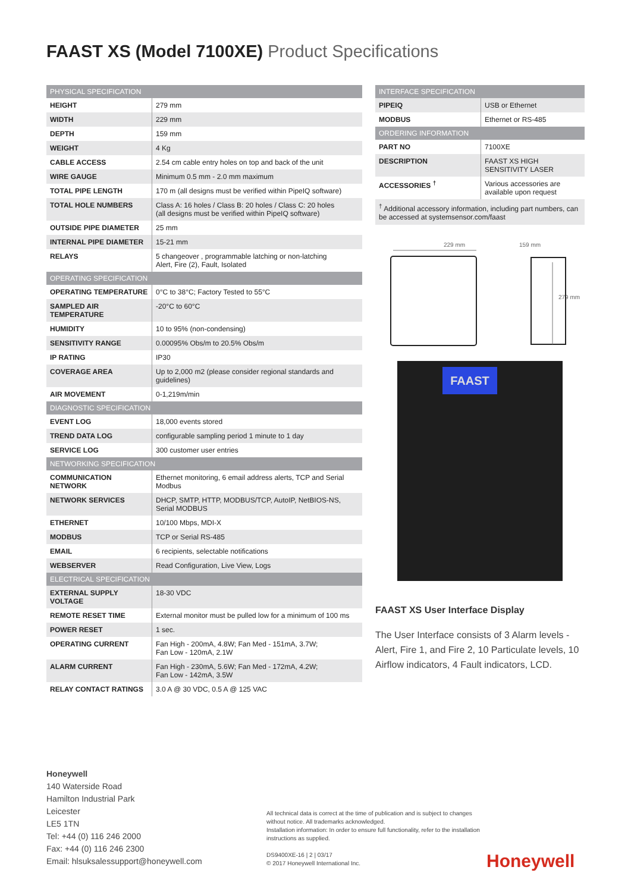FAAST XS (Model 7100XE) Product Specifications
| PHYSICAL SPECIFICATION | |
| --- | --- |
| HEIGHT | 279 mm |
| WIDTH | 229 mm |
| DEPTH | 159 mm |
| WEIGHT | 4 Kg |
| CABLE ACCESS | 2.54 cm cable entry holes on top and back of the unit |
| WIRE GAUGE | Minimum 0.5 mm - 2.0 mm maximum |
| TOTAL PIPE LENGTH | 170 m (all designs must be verified within PipeIQ software) |
| TOTAL HOLE NUMBERS | Class A: 16 holes / Class B: 20 holes / Class C: 20 holes (all designs must be verified within PipeIQ software) |
| OUTSIDE PIPE DIAMETER | 25 mm |
| INTERNAL PIPE DIAMETER | 15-21 mm |
| RELAYS | 5 changeover , programmable latching or non-latching Alert, Fire (2), Fault, Isolated |
| OPERATING SPECIFICATION | |
| OPERATING TEMPERATURE | 0°C to 38°C; Factory Tested to 55°C |
| SAMPLED AIR TEMPERATURE | -20°C to 60°C |
| HUMIDITY | 10 to 95% (non-condensing) |
| SENSITIVITY RANGE | 0.00095% Obs/m to 20.5% Obs/m |
| IP RATING | IP30 |
| COVERAGE AREA | Up to 2,000 m2 (please consider regional standards and guidelines) |
| AIR MOVEMENT | 0-1,219m/min |
| DIAGNOSTIC SPECIFICATION | |
| EVENT LOG | 18,000 events stored |
| TREND DATA LOG | configurable sampling period 1 minute to 1 day |
| SERVICE LOG | 300 customer user entries |
| NETWORKING SPECIFICATION | |
| COMMUNICATION NETWORK | Ethernet monitoring, 6 email address alerts, TCP and Serial Modbus |
| NETWORK SERVICES | DHCP, SMTP, HTTP, MODBUS/TCP, AutoIP, NetBIOS-NS, Serial MODBUS |
| ETHERNET | 10/100 Mbps, MDI-X |
| MODBUS | TCP or Serial RS-485 |
| EMAIL | 6 recipients, selectable notifications |
| WEBSERVER | Read Configuration, Live View, Logs |
| ELECTRICAL SPECIFICATION | |
| EXTERNAL SUPPLY VOLTAGE | 18-30 VDC |
| REMOTE RESET TIME | External monitor must be pulled low for a minimum of 100 ms |
| POWER RESET | 1 sec. |
| OPERATING CURRENT | Fan High - 200mA, 4.8W; Fan Med - 151mA, 3.7W; Fan Low - 120mA, 2.1W |
| ALARM CURRENT | Fan High - 230mA, 5.6W; Fan Med - 172mA, 4.2W; Fan Low - 142mA, 3.5W |
| RELAY CONTACT RATINGS | 3.0 A @ 30 VDC, 0.5 A @ 125 VAC |
| INTERFACE SPECIFICATION | |
| --- | --- |
| PIPEIQ | USB or Ethernet |
| MODBUS | Ethernet or RS-485 |
| ORDERING INFORMATION | |
| PART NO | 7100XE |
| DESCRIPTION | FAAST XS HIGH SENSITIVITY LASER |
| ACCESSORIES <sup>†</sup> | Various accessories are available upon request |
<sup>†</sup> Additional accessory information, including part numbers, can be accessed at systemsensor.com/faast
229 mm
159 mm
279 mm
FAAST
FAAST XS User Interface Display
The User Interface consists of 3 Alarm levels - Alert, Fire 1, and Fire 2, 10 Particulate levels, 10 Airflow indicators, 4 Fault indicators, LCD.
Honeywell
140 Waterside Road
Hamilton Industrial Park
Leicester
LE5 1TN
Tel: +44 (0) 116 246 2000
Fax: +44 (0) 116 246 2300
Email: hlsuksalessupport@honeywell.com
All technical data is correct at the time of publication and is subject to changes without notice. All trademarks acknowledged.
Installation information: In order to ensure full functionality, refer to the installation instructions as supplied.
DS9400XE-16 | 2 | 03/17
© 2017 Honeywell International Inc.
Honeywell